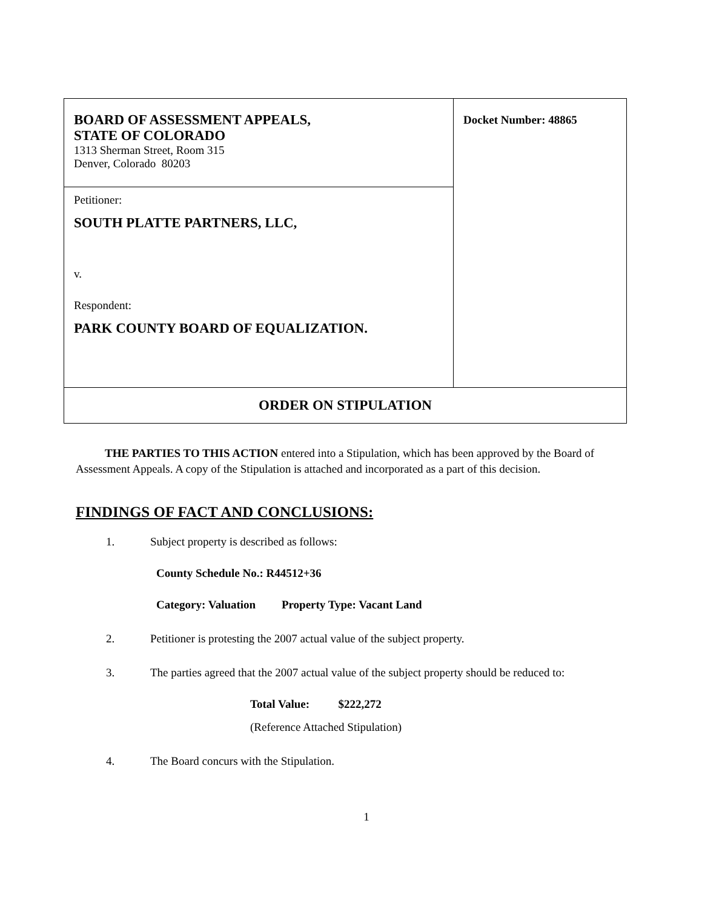| BOARD OF ASSESSMENT APPEALS, STATE OF COLORADO 1313 Sherman Street, Room 315 Denver, Colorado 80203 | Docket Number: 48865 |
| Petitioner: SOUTH PLATTE PARTNERS, LLC, v. Respondent: PARK COUNTY BOARD OF EQUALIZATION. | |
| ORDER ON STIPULATION | |
THE PARTIES TO THIS ACTION entered into a Stipulation, which has been approved by the Board of Assessment Appeals. A copy of the Stipulation is attached and incorporated as a part of this decision.
FINDINGS OF FACT AND CONCLUSIONS:
1. Subject property is described as follows:
County Schedule No.: R44512+36
Category: Valuation Property Type: Vacant Land
2. Petitioner is protesting the 2007 actual value of the subject property.
3. The parties agreed that the 2007 actual value of the subject property should be reduced to:
Total Value: $222,272
(Reference Attached Stipulation)
4. The Board concurs with the Stipulation.
1